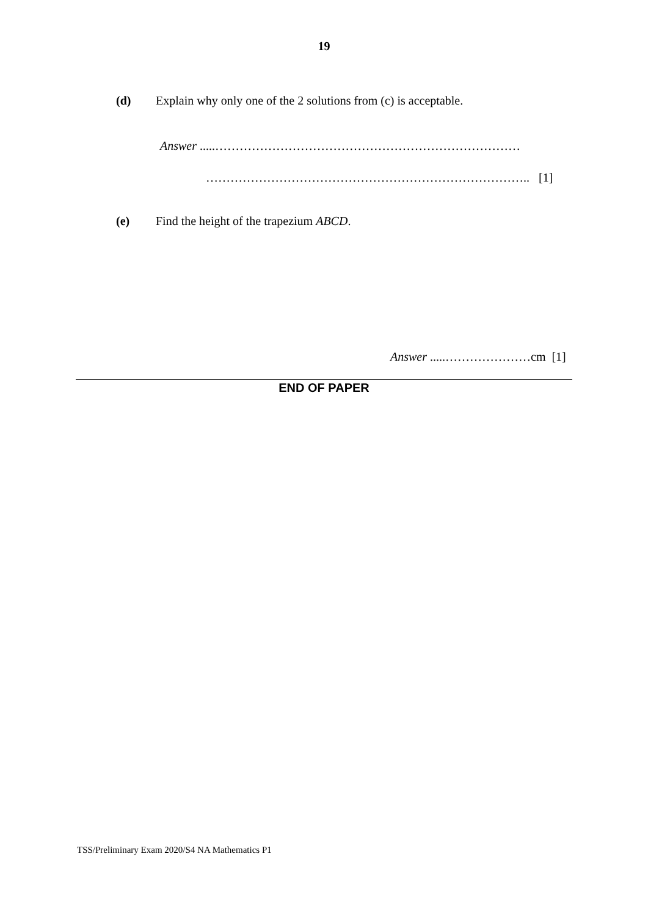19
(d) Explain why only one of the 2 solutions from (c) is acceptable.
Answer .....…………………………………………………………………
…………………………………………………………………….. [1]
(e) Find the height of the trapezium ABCD.
Answer .....…………………cm [1]
END OF PAPER
TSS/Preliminary Exam 2020/S4 NA Mathematics P1